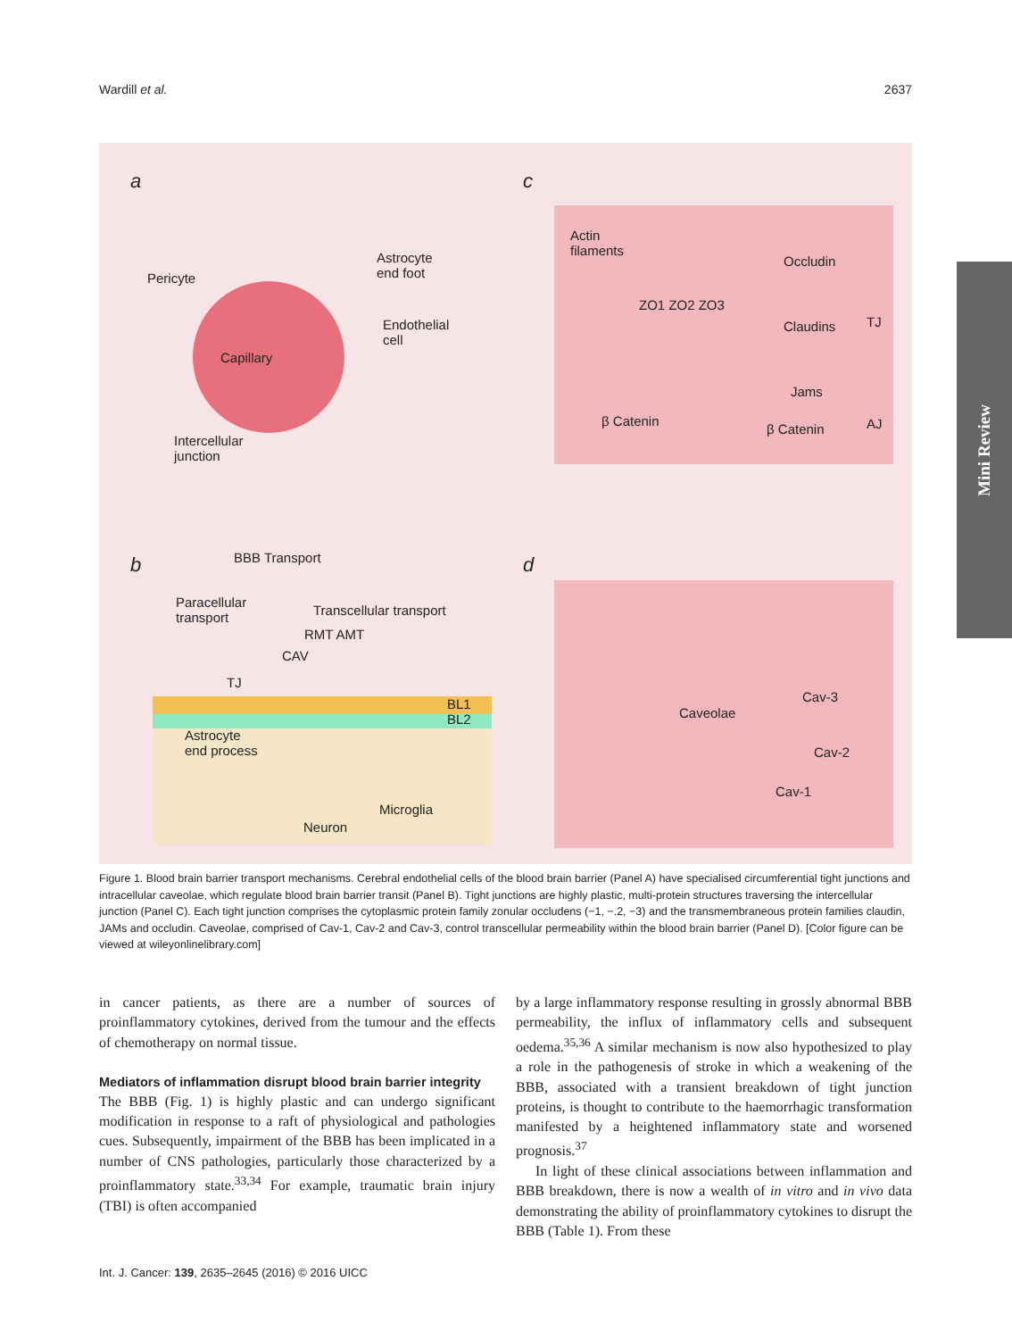Wardill et al. 2637
a c
Pericyte
Astrocyte
end foot
Endothelial
cell
Capillary
Intercellular
junction
Actin
filaments
Occludin
Claudins TJ
ZO1 ZO2 ZO3
Jams
β Catenin
β Catenin AJ
b BBB Transport d
Paracellular
transport
Transcellular transport
RMT AMT
CAV
TJ
BL1
BL2
Astrocyte
end process
Microglia
Neuron
Caveolae
Cav-3
Cav-2
Cav-1
Figure 1. Blood brain barrier transport mechanisms. Cerebral endothelial cells of the blood brain barrier (Panel A) have specialised circumferential tight junctions and intracellular caveolae, which regulate blood brain barrier transit (Panel B). Tight junctions are highly plastic, multi-protein structures traversing the intercellular junction (Panel C). Each tight junction comprises the cytoplasmic protein family zonular occludens (−1, −.2, −3) and the transmembraneous protein families claudin, JAMs and occludin. Caveolae, comprised of Cav-1, Cav-2 and Cav-3, control transcellular permeability within the blood brain barrier (Panel D). [Color figure can be viewed at wileyonlinelibrary.com]
in cancer patients, as there are a number of sources of proinflammatory cytokines, derived from the tumour and the effects of chemotherapy on normal tissue.
Mediators of inflammation disrupt blood brain barrier integrity
The BBB (Fig. 1) is highly plastic and can undergo significant modification in response to a raft of physiological and pathologies cues. Subsequently, impairment of the BBB has been implicated in a number of CNS pathologies, particularly those characterized by a proinflammatory state.<sup>33,34</sup> For example, traumatic brain injury (TBI) is often accompanied
by a large inflammatory response resulting in grossly abnormal BBB permeability, the influx of inflammatory cells and subsequent oedema.<sup>35,36</sup> A similar mechanism is now also hypothesized to play a role in the pathogenesis of stroke in which a weakening of the BBB, associated with a transient breakdown of tight junction proteins, is thought to contribute to the haemorrhagic transformation manifested by a heightened inflammatory state and worsened prognosis.<sup>37</sup>
In light of these clinical associations between inflammation and BBB breakdown, there is now a wealth of in vitro and in vivo data demonstrating the ability of proinflammatory cytokines to disrupt the BBB (Table 1). From these
Mini Review
Int. J. Cancer: 139, 2635–2645 (2016) © 2016 UICC